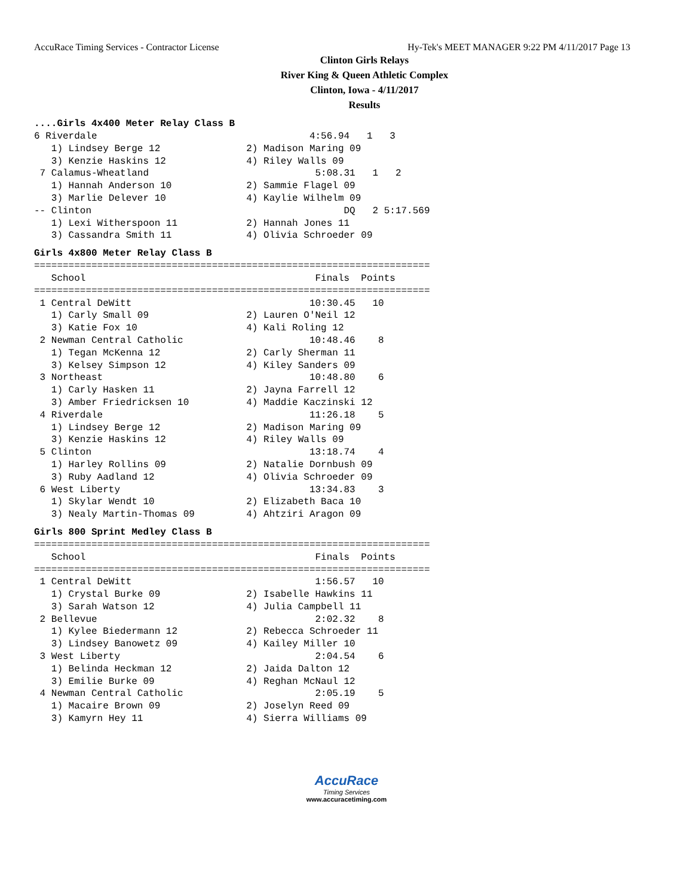AccuRace Timing Services - Contractor License Hy-Tek's MEET MANAGER 9:22 PM 4/11/2017 Page 13
Clinton Girls Relays
River King & Queen Athletic Complex
Clinton, Iowa - 4/11/2017
Results
....Girls 4x400 Meter Relay Class B
6 Riverdale                                     4:56.94   1   3
   1) Lindsey Berge 12               2) Madison Maring 09
   3) Kenzie Haskins 12              4) Riley Walls 09
 7 Calamus-Wheatland                             5:08.31   1   2
   1) Hannah Anderson 10             2) Sammie Flagel 09
   3) Marlie Delever 10              4) Kaylie Wilhelm 09
-- Clinton                                            DQ   2 5:17.569
   1) Lexi Witherspoon 11            2) Hannah Jones 11
   3) Cassandra Smith 11             4) Olivia Schroeder 09
Girls 4x800 Meter Relay Class B
=====================================================================
   School                                        Finals  Points
=====================================================================
 1 Central DeWitt                               10:30.45   10
   1) Carly Small 09                 2) Lauren O'Neil 12
   3) Katie Fox 10                   4) Kali Roling 12
 2 Newman Central Catholic                      10:48.46    8
   1) Tegan McKenna 12               2) Carly Sherman 11
   3) Kelsey Simpson 12              4) Kiley Sanders 09
 3 Northeast                                    10:48.80    6
   1) Carly Hasken 11                2) Jayna Farrell 12
   3) Amber Friedricksen 10          4) Maddie Kaczinski 12
 4 Riverdale                                    11:26.18    5
   1) Lindsey Berge 12               2) Madison Maring 09
   3) Kenzie Haskins 12              4) Riley Walls 09
 5 Clinton                                      13:18.74    4
   1) Harley Rollins 09              2) Natalie Dornbush 09
   3) Ruby Aadland 12                4) Olivia Schroeder 09
 6 West Liberty                                 13:34.83    3
   1) Skylar Wendt 10                2) Elizabeth Baca 10
   3) Nealy Martin-Thomas 09         4) Ahtziri Aragon 09
Girls 800 Sprint Medley Class B
=====================================================================
   School                                        Finals  Points
=====================================================================
 1 Central DeWitt                                1:56.57   10
   1) Crystal Burke 09               2) Isabelle Hawkins 11
   3) Sarah Watson 12                4) Julia Campbell 11
 2 Bellevue                                      2:02.32    8
   1) Kylee Biedermann 12            2) Rebecca Schroeder 11
   3) Lindsey Banowetz 09            4) Kailey Miller 10
 3 West Liberty                                  2:04.54    6
   1) Belinda Heckman 12             2) Jaida Dalton 12
   3) Emilie Burke 09                4) Reghan McNaul 12
 4 Newman Central Catholic                       2:05.19    5
   1) Macaire Brown 09               2) Joselyn Reed 09
   3) Kamyrn Hey 11                  4) Sierra Williams 09
AccuRace
Timing Services
www.accuracetiming.com